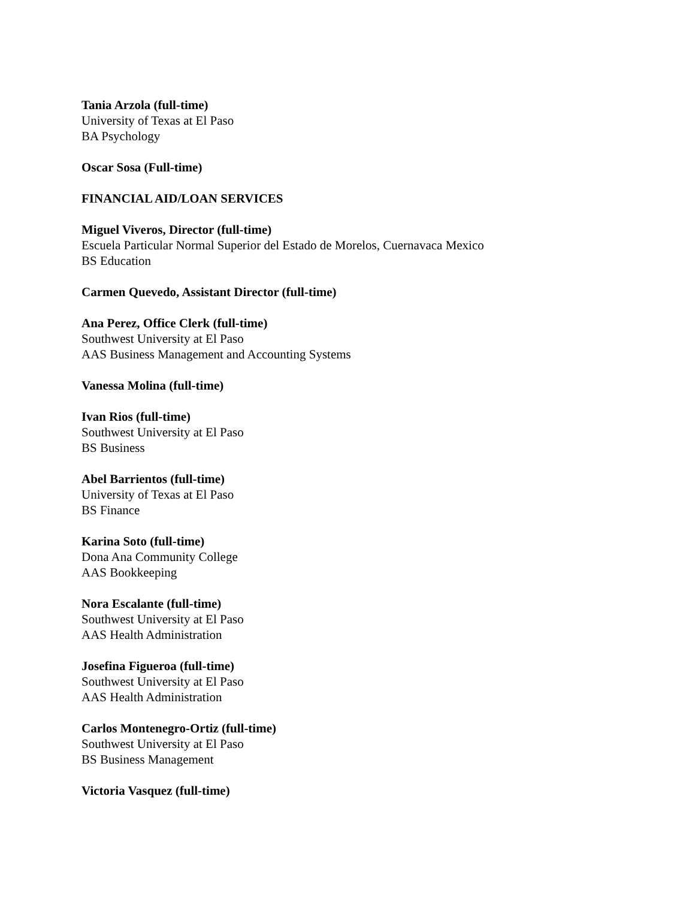Tania Arzola (full-time)
University of Texas at El Paso
BA Psychology
Oscar Sosa (Full-time)
FINANCIAL AID/LOAN SERVICES
Miguel Viveros, Director (full-time)
Escuela Particular Normal Superior del Estado de Morelos, Cuernavaca Mexico
BS Education
Carmen Quevedo, Assistant Director (full-time)
Ana Perez, Office Clerk (full-time)
Southwest University at El Paso
AAS Business Management and Accounting Systems
Vanessa Molina (full-time)
Ivan Rios (full-time)
Southwest University at El Paso
BS Business
Abel Barrientos (full-time)
University of Texas at El Paso
BS Finance
Karina Soto (full-time)
Dona Ana Community College
AAS Bookkeeping
Nora Escalante (full-time)
Southwest University at El Paso
AAS Health Administration
Josefina Figueroa (full-time)
Southwest University at El Paso
AAS Health Administration
Carlos Montenegro-Ortiz (full-time)
Southwest University at El Paso
BS Business Management
Victoria Vasquez (full-time)